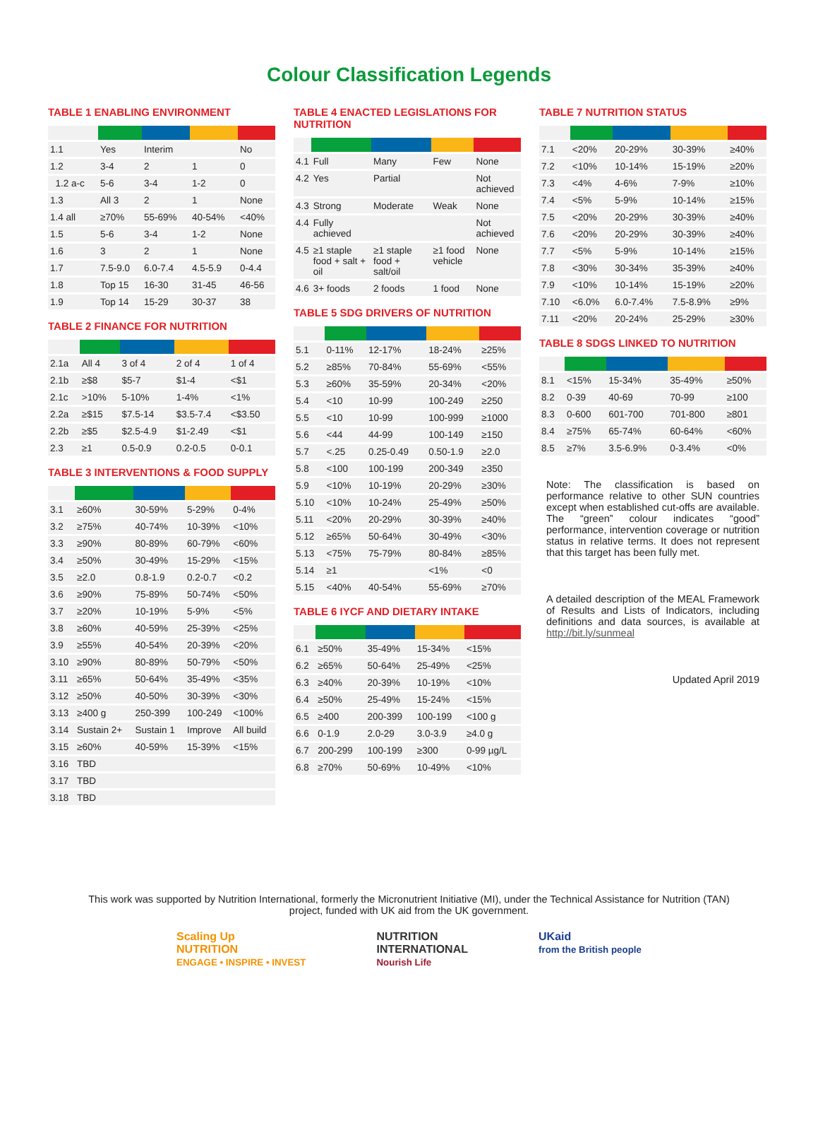Colour Classification Legends
TABLE 1 ENABLING ENVIRONMENT
| 1.1 | Yes | Interim | | No |
| 1.2 | 3-4 | 2 | 1 | 0 |
| 1.2 a-c | 5-6 | 3-4 | 1-2 | 0 |
| 1.3 | All 3 | 2 | 1 | None |
| 1.4 all | ≥70% | 55-69% | 40-54% | <40% |
| 1.5 | 5-6 | 3-4 | 1-2 | None |
| 1.6 | 3 | 2 | 1 | None |
| 1.7 | 7.5-9.0 | 6.0-7.4 | 4.5-5.9 | 0-4.4 |
| 1.8 | Top 15 | 16-30 | 31-45 | 46-56 |
| 1.9 | Top 14 | 15-29 | 30-37 | 38 |
TABLE 2 FINANCE FOR NUTRITION
| 2.1a | All 4 | 3 of 4 | 2 of 4 | 1 of 4 |
| 2.1b | ≥$8 | $5-7 | $1-4 | <$1 |
| 2.1c | >10% | 5-10% | 1-4% | <1% |
| 2.2a | ≥$15 | $7.5-14 | $3.5-7.4 | <$3.50 |
| 2.2b | ≥$5 | $2.5-4.9 | $1-2.49 | <$1 |
| 2.3 | ≥1 | 0.5-0.9 | 0.2-0.5 | 0-0.1 |
TABLE 3 INTERVENTIONS & FOOD SUPPLY
| 3.1 | ≥60% | 30-59% | 5-29% | 0-4% |
| 3.2 | ≥75% | 40-74% | 10-39% | <10% |
| 3.3 | ≥90% | 80-89% | 60-79% | <60% |
| 3.4 | ≥50% | 30-49% | 15-29% | <15% |
| 3.5 | ≥2.0 | 0.8-1.9 | 0.2-0.7 | <0.2 |
| 3.6 | ≥90% | 75-89% | 50-74% | <50% |
| 3.7 | ≥20% | 10-19% | 5-9% | <5% |
| 3.8 | ≥60% | 40-59% | 25-39% | <25% |
| 3.9 | ≥55% | 40-54% | 20-39% | <20% |
| 3.10 | ≥90% | 80-89% | 50-79% | <50% |
| 3.11 | ≥65% | 50-64% | 35-49% | <35% |
| 3.12 | ≥50% | 40-50% | 30-39% | <30% |
| 3.13 | ≥400 g | 250-399 | 100-249 | <100% |
| 3.14 | Sustain 2+ | Sustain 1 | Improve | All build |
| 3.15 | ≥60% | 40-59% | 15-39% | <15% |
| 3.16 | TBD | | | |
| 3.17 | TBD | | | |
| 3.18 | TBD | | | |
TABLE 4 ENACTED LEGISLATIONS FOR NUTRITION
| 4.1 | Full | Many | Few | None |
| 4.2 | Yes | Partial | | Not achieved |
| 4.3 | Strong | Moderate | Weak | None |
| 4.4 | Fully achieved | | | Not achieved |
| 4.5 | ≥1 staple food + salt + oil | ≥1 staple food + salt/oil | ≥1 food vehicle | None |
| 4.6 | 3+ foods | 2 foods | 1 food | None |
TABLE 5 SDG DRIVERS OF NUTRITION
| 5.1 | 0-11% | 12-17% | 18-24% | ≥25% |
| 5.2 | ≥85% | 70-84% | 55-69% | <55% |
| 5.3 | ≥60% | 35-59% | 20-34% | <20% |
| 5.4 | <10 | 10-99 | 100-249 | ≥250 |
| 5.5 | <10 | 10-99 | 100-999 | ≥1000 |
| 5.6 | <44 | 44-99 | 100-149 | ≥150 |
| 5.7 | <.25 | 0.25-0.49 | 0.50-1.9 | ≥2.0 |
| 5.8 | <100 | 100-199 | 200-349 | ≥350 |
| 5.9 | <10% | 10-19% | 20-29% | ≥30% |
| 5.10 | <10% | 10-24% | 25-49% | ≥50% |
| 5.11 | <20% | 20-29% | 30-39% | ≥40% |
| 5.12 | ≥65% | 50-64% | 30-49% | <30% |
| 5.13 | <75% | 75-79% | 80-84% | ≥85% |
| 5.14 | ≥1 | | <1% | <0 |
| 5.15 | <40% | 40-54% | 55-69% | ≥70% |
TABLE 6 IYCF AND DIETARY INTAKE
| 6.1 | ≥50% | 35-49% | 15-34% | <15% |
| 6.2 | ≥65% | 50-64% | 25-49% | <25% |
| 6.3 | ≥40% | 20-39% | 10-19% | <10% |
| 6.4 | ≥50% | 25-49% | 15-24% | <15% |
| 6.5 | ≥400 | 200-399 | 100-199 | <100 g |
| 6.6 | 0-1.9 | 2.0-29 | 3.0-3.9 | ≥4.0 g |
| 6.7 | 200-299 | 100-199 | ≥300 | 0-99 µg/L |
| 6.8 | ≥70% | 50-69% | 10-49% | <10% |
TABLE 7 NUTRITION STATUS
| 7.1 | <20% | 20-29% | 30-39% | ≥40% |
| 7.2 | <10% | 10-14% | 15-19% | ≥20% |
| 7.3 | <4% | 4-6% | 7-9% | ≥10% |
| 7.4 | <5% | 5-9% | 10-14% | ≥15% |
| 7.5 | <20% | 20-29% | 30-39% | ≥40% |
| 7.6 | <20% | 20-29% | 30-39% | ≥40% |
| 7.7 | <5% | 5-9% | 10-14% | ≥15% |
| 7.8 | <30% | 30-34% | 35-39% | ≥40% |
| 7.9 | <10% | 10-14% | 15-19% | ≥20% |
| 7.10 | <6.0% | 6.0-7.4% | 7.5-8.9% | ≥9% |
| 7.11 | <20% | 20-24% | 25-29% | ≥30% |
TABLE 8 SDGS LINKED TO NUTRITION
| 8.1 | <15% | 15-34% | 35-49% | ≥50% |
| 8.2 | 0-39 | 40-69 | 70-99 | ≥100 |
| 8.3 | 0-600 | 601-700 | 701-800 | ≥801 |
| 8.4 | ≥75% | 65-74% | 60-64% | <60% |
| 8.5 | ≥7% | 3.5-6.9% | 0-3.4% | <0% |
Note: The classification is based on performance relative to other SUN countries except when established cut-offs are available. The “green” colour indicates “good” performance, intervention coverage or nutrition status in relative terms. It does not represent that this target has been fully met.
A detailed description of the MEAL Framework of Results and Lists of Indicators, including definitions and data sources, is available at http://bit.ly/sunmeal
Updated April 2019
This work was supported by Nutrition International, formerly the Micronutrient Initiative (MI), under the Technical Assistance for Nutrition (TAN) project, funded with UK aid from the UK government.
Scaling Up
NUTRITION
ENGAGE • INSPIRE • INVEST
NUTRITION
INTERNATIONAL
Nourish Life
UKaid
from the British people